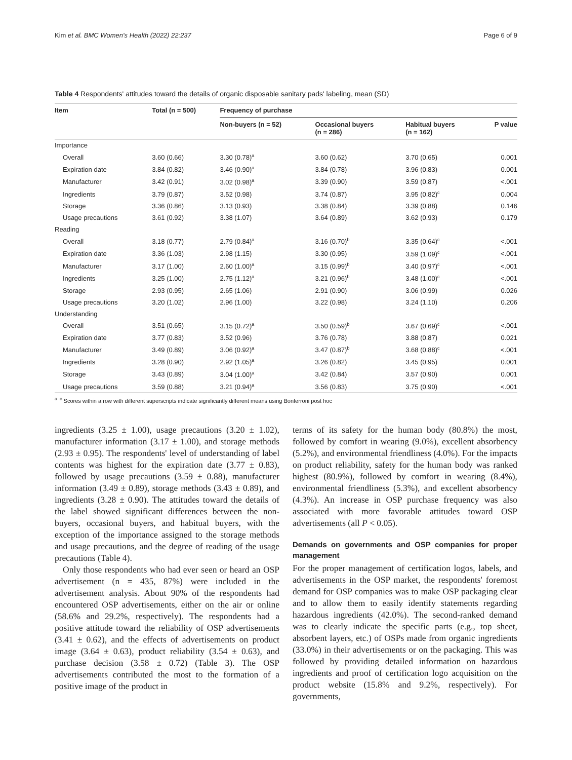Kim et al. BMC Women's Health (2022) 22:237 Page 6 of 9
Table 4 Respondents' attitudes toward the details of organic disposable sanitary pads' labeling, mean (SD)
| Item | Total (n = 500) | Frequency of purchase | | | |
| --- | --- | --- | --- | --- | --- |
| | | Non-buyers (n = 52) | Occasional buyers (n = 286) | Habitual buyers (n = 162) | P value |
| Importance | | | | | |
| Overall | 3.60 (0.66) | 3.30 (0.78)<sup>a</sup> | 3.60 (0.62) | 3.70 (0.65) | 0.001 |
| Expiration date | 3.84 (0.82) | 3.46 (0.90)<sup>a</sup> | 3.84 (0.78) | 3.96 (0.83) | 0.001 |
| Manufacturer | 3.42 (0.91) | 3.02 (0.98)<sup>a</sup> | 3.39 (0.90) | 3.59 (0.87) | <.001 |
| Ingredients | 3.79 (0.87) | 3.52 (0.98) | 3.74 (0.87) | 3.95 (0.82)<sup>c</sup> | 0.004 |
| Storage | 3.36 (0.86) | 3.13 (0.93) | 3.38 (0.84) | 3.39 (0.88) | 0.146 |
| Usage precautions | 3.61 (0.92) | 3.38 (1.07) | 3.64 (0.89) | 3.62 (0.93) | 0.179 |
| Reading | | | | | |
| Overall | 3.18 (0.77) | 2.79 (0.84)<sup>a</sup> | 3.16 (0.70)<sup>b</sup> | 3.35 (0.64)<sup>c</sup> | <.001 |
| Expiration date | 3.36 (1.03) | 2.98 (1.15) | 3.30 (0.95) | 3.59 (1.09)<sup>c</sup> | <.001 |
| Manufacturer | 3.17 (1.00) | 2.60 (1.00)<sup>a</sup> | 3.15 (0.99)<sup>b</sup> | 3.40 (0.97)<sup>c</sup> | <.001 |
| Ingredients | 3.25 (1.00) | 2.75 (1.12)<sup>a</sup> | 3.21 (0.96)<sup>b</sup> | 3.48 (1.00)<sup>c</sup> | <.001 |
| Storage | 2.93 (0.95) | 2.65 (1.06) | 2.91 (0.90) | 3.06 (0.99) | 0.026 |
| Usage precautions | 3.20 (1.02) | 2.96 (1.00) | 3.22 (0.98) | 3.24 (1.10) | 0.206 |
| Understanding | | | | | |
| Overall | 3.51 (0.65) | 3.15 (0.72)<sup>a</sup> | 3.50 (0.59)<sup>b</sup> | 3.67 (0.69)<sup>c</sup> | <.001 |
| Expiration date | 3.77 (0.83) | 3.52 (0.96) | 3.76 (0.78) | 3.88 (0.87) | 0.021 |
| Manufacturer | 3.49 (0.89) | 3.06 (0.92)<sup>a</sup> | 3.47 (0.87)<sup>b</sup> | 3.68 (0.88)<sup>c</sup> | <.001 |
| Ingredients | 3.28 (0.90) | 2.92 (1.05)<sup>a</sup> | 3.26 (0.82) | 3.45 (0.95) | 0.001 |
| Storage | 3.43 (0.89) | 3.04 (1.00)<sup>a</sup> | 3.42 (0.84) | 3.57 (0.90) | 0.001 |
| Usage precautions | 3.59 (0.88) | 3.21 (0.94)<sup>a</sup> | 3.56 (0.83) | 3.75 (0.90) | <.001 |
<sup>a–c</sup> Scores within a row with different superscripts indicate significantly different means using Bonferroni post hoc
ingredients (3.25 ± 1.00), usage precautions (3.20 ± 1.02), manufacturer information (3.17 ± 1.00), and storage methods (2.93 ± 0.95). The respondents' level of understanding of label contents was highest for the expiration date (3.77 ± 0.83), followed by usage precautions (3.59 ± 0.88), manufacturer information (3.49 ± 0.89), storage methods (3.43 ± 0.89), and ingredients (3.28 ± 0.90). The attitudes toward the details of the label showed significant differences between the non-buyers, occasional buyers, and habitual buyers, with the exception of the importance assigned to the storage methods and usage precautions, and the degree of reading of the usage precautions (Table 4).
Only those respondents who had ever seen or heard an OSP advertisement (n = 435, 87%) were included in the advertisement analysis. About 90% of the respondents had encountered OSP advertisements, either on the air or online (58.6% and 29.2%, respectively). The respondents had a positive attitude toward the reliability of OSP advertisements (3.41 ± 0.62), and the effects of advertisements on product image (3.64 ± 0.63), product reliability (3.54 ± 0.63), and purchase decision (3.58 ± 0.72) (Table 3). The OSP advertisements contributed the most to the formation of a positive image of the product in
terms of its safety for the human body (80.8%) the most, followed by comfort in wearing (9.0%), excellent absorbency (5.2%), and environmental friendliness (4.0%). For the impacts on product reliability, safety for the human body was ranked highest (80.9%), followed by comfort in wearing (8.4%), environmental friendliness (5.3%), and excellent absorbency (4.3%). An increase in OSP purchase frequency was also associated with more favorable attitudes toward OSP advertisements (all P < 0.05).
Demands on governments and OSP companies for proper management
For the proper management of certification logos, labels, and advertisements in the OSP market, the respondents' foremost demand for OSP companies was to make OSP packaging clear and to allow them to easily identify statements regarding hazardous ingredients (42.0%). The second-ranked demand was to clearly indicate the specific parts (e.g., top sheet, absorbent layers, etc.) of OSPs made from organic ingredients (33.0%) in their advertisements or on the packaging. This was followed by providing detailed information on hazardous ingredients and proof of certification logo acquisition on the product website (15.8% and 9.2%, respectively). For governments,